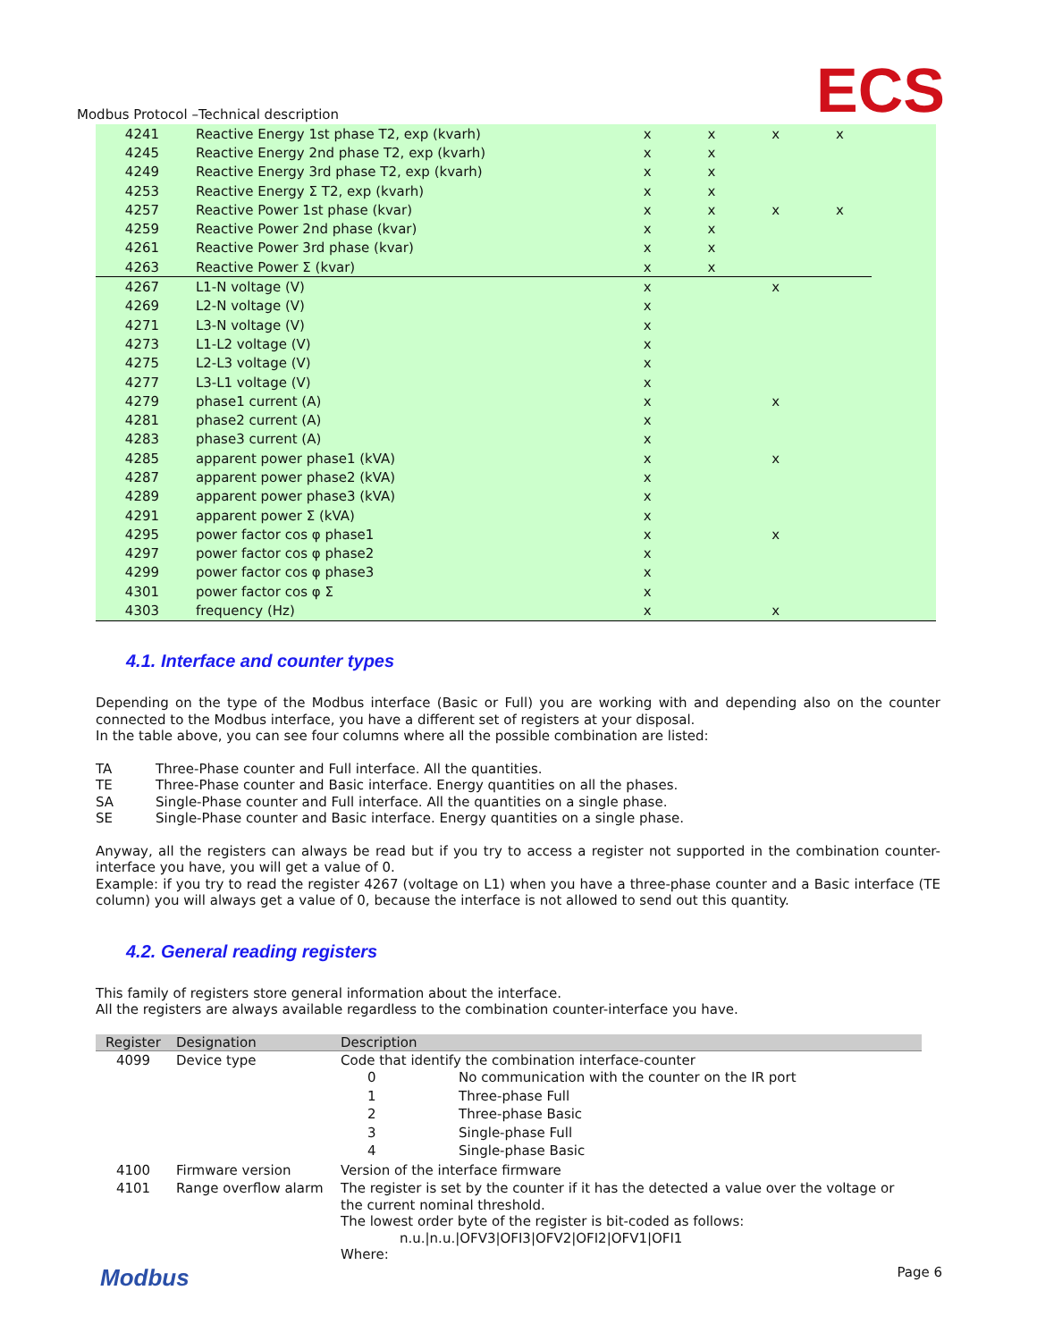ECS
Modbus Protocol –Technical description
| 4241 | Reactive Energy 1st phase T2, exp (kvarh) | x | x | x | x | |
| 4245 | Reactive Energy 2nd phase T2, exp (kvarh) | x | x | | | |
| 4249 | Reactive Energy 3rd phase T2, exp (kvarh) | x | x | | | |
| 4253 | Reactive Energy Σ T2, exp (kvarh) | x | x | | | |
| 4257 | Reactive Power 1st phase (kvar) | x | x | x | x | |
| 4259 | Reactive Power 2nd phase (kvar) | x | x | | | |
| 4261 | Reactive Power 3rd phase (kvar) | x | x | | | |
| 4263 | Reactive Power Σ (kvar) | x | x | | | |
| 4267 | L1-N voltage (V) | x | | x | | |
| 4269 | L2-N voltage (V) | x | | | | |
| 4271 | L3-N voltage (V) | x | | | | |
| 4273 | L1-L2 voltage (V) | x | | | | |
| 4275 | L2-L3 voltage (V) | x | | | | |
| 4277 | L3-L1 voltage (V) | x | | | | |
| 4279 | phase1 current (A) | x | | x | | |
| 4281 | phase2 current (A) | x | | | | |
| 4283 | phase3 current (A) | x | | | | |
| 4285 | apparent power phase1 (kVA) | x | | x | | |
| 4287 | apparent power phase2 (kVA) | x | | | | |
| 4289 | apparent power phase3 (kVA) | x | | | | |
| 4291 | apparent power Σ (kVA) | x | | | | |
| 4295 | power factor cos φ phase1 | x | | x | | |
| 4297 | power factor cos φ phase2 | x | | | | |
| 4299 | power factor cos φ phase3 | x | | | | |
| 4301 | power factor cos φ Σ | x | | | | |
| 4303 | frequency (Hz) | x | | x | | |
4.1. Interface and counter types
Depending on the type of the Modbus interface (Basic or Full) you are working with and depending also on the counter connected to the Modbus interface, you have a different set of registers at your disposal.
In the table above, you can see four columns where all the possible combination are listed:
| TA | Three-Phase counter and Full interface. All the quantities. |
| TE | Three-Phase counter and Basic interface. Energy quantities on all the phases. |
| SA | Single-Phase counter and Full interface. All the quantities on a single phase. |
| SE | Single-Phase counter and Basic interface. Energy quantities on a single phase. |
Anyway, all the registers can always be read but if you try to access a register not supported in the combination counter-interface you have, you will get a value of 0.
Example: if you try to read the register 4267 (voltage on L1) when you have a three-phase counter and a Basic interface (TE column) you will always get a value of 0, because the interface is not allowed to send out this quantity.
4.2. General reading registers
This family of registers store general information about the interface.
All the registers are always available regardless to the combination counter-interface you have.
| Register | Designation | Description |
| --- | --- | --- |
| 4099 | Device type | Code that identify the combination interface-counter / 0 / No communication with the counter on the IR port / / 1 / Three-phase Full / / 2 / Three-phase Basic / / 3 / Single-phase Full / / 4 / Single-phase Basic / |
| 4100 | Firmware version | Version of the interface firmware |
| 4101 | Range overflow alarm | The register is set by the counter if it has the detected a value over the voltage or the current nominal threshold. The lowest order byte of the register is bit-coded as follows: n.u./n.u./OFV3/OFI3/OFV2/OFI2/OFV1/OFI1 Where: |
Modbus Page 6